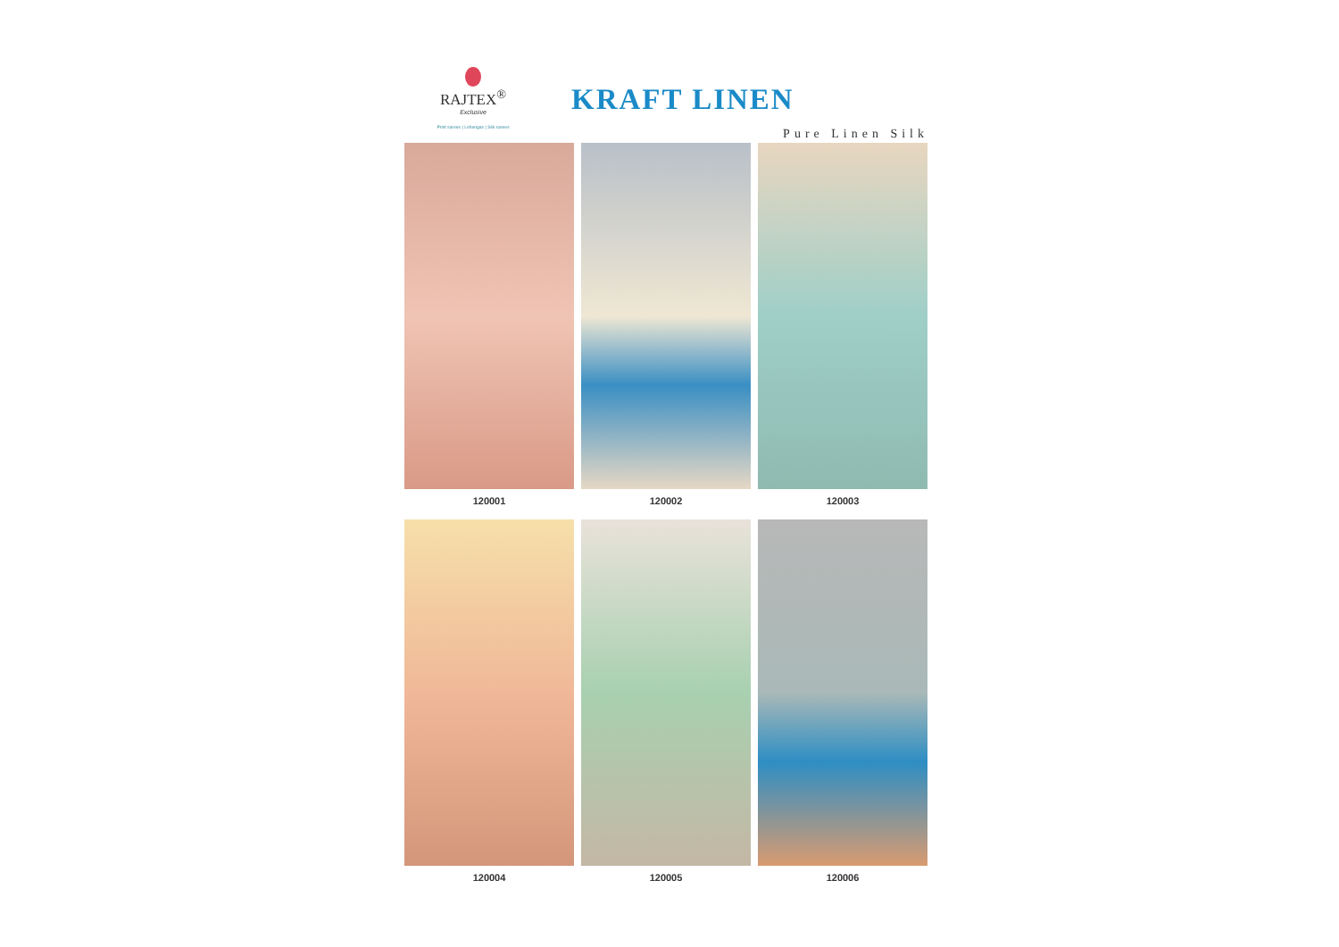RAJTEX<sup>®</sup>
Exclusive
Print sarees | Lehengas | Silk sarees
KRAFT LINEN
Pure Linen Silk
120001
120002
120003
120004
120005
120006